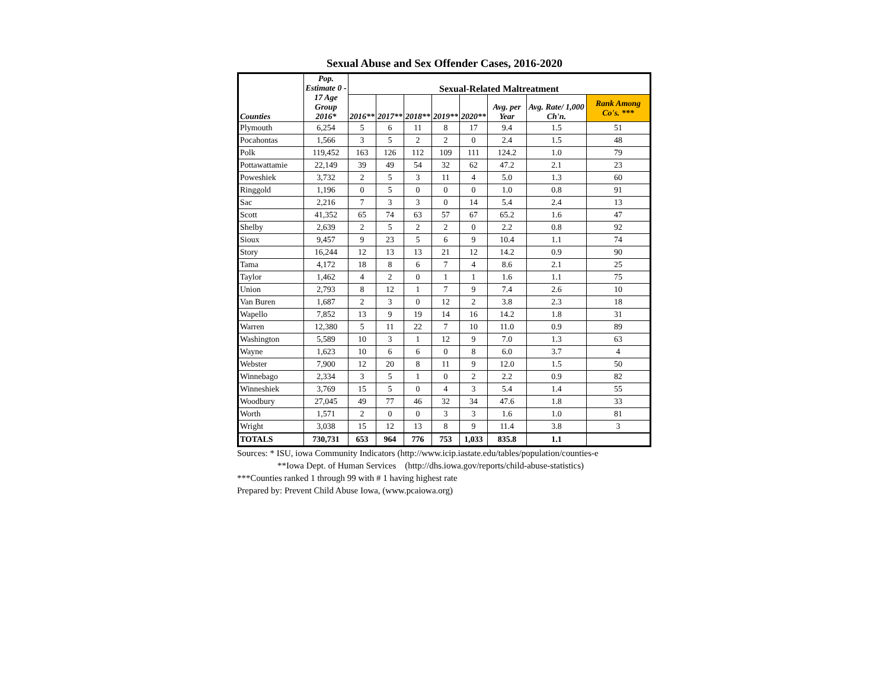Sexual Abuse and Sex Offender Cases, 2016-2020
| Counties | Pop. Estimate 0 - 17 Age Group 2016* | Sexual-Related Maltreatment | | | | | | | |
| --- | --- | --- | --- | --- | --- | --- | --- | --- | --- |
| | | 2016** | 2017** | 2018** | 2019** | 2020** | Avg. per Year | Avg. Rate/ 1,000 Ch'n. | Rank Among Co's. *** |
| Plymouth | 6,254 | 5 | 6 | 11 | 8 | 17 | 9.4 | 1.5 | 51 |
| Pocahontas | 1,566 | 3 | 5 | 2 | 2 | 0 | 2.4 | 1.5 | 48 |
| Polk | 119,452 | 163 | 126 | 112 | 109 | 111 | 124.2 | 1.0 | 79 |
| Pottawattamie | 22,149 | 39 | 49 | 54 | 32 | 62 | 47.2 | 2.1 | 23 |
| Poweshiek | 3,732 | 2 | 5 | 3 | 11 | 4 | 5.0 | 1.3 | 60 |
| Ringgold | 1,196 | 0 | 5 | 0 | 0 | 0 | 1.0 | 0.8 | 91 |
| Sac | 2,216 | 7 | 3 | 3 | 0 | 14 | 5.4 | 2.4 | 13 |
| Scott | 41,352 | 65 | 74 | 63 | 57 | 67 | 65.2 | 1.6 | 47 |
| Shelby | 2,639 | 2 | 5 | 2 | 2 | 0 | 2.2 | 0.8 | 92 |
| Sioux | 9,457 | 9 | 23 | 5 | 6 | 9 | 10.4 | 1.1 | 74 |
| Story | 16,244 | 12 | 13 | 13 | 21 | 12 | 14.2 | 0.9 | 90 |
| Tama | 4,172 | 18 | 8 | 6 | 7 | 4 | 8.6 | 2.1 | 25 |
| Taylor | 1,462 | 4 | 2 | 0 | 1 | 1 | 1.6 | 1.1 | 75 |
| Union | 2,793 | 8 | 12 | 1 | 7 | 9 | 7.4 | 2.6 | 10 |
| Van Buren | 1,687 | 2 | 3 | 0 | 12 | 2 | 3.8 | 2.3 | 18 |
| Wapello | 7,852 | 13 | 9 | 19 | 14 | 16 | 14.2 | 1.8 | 31 |
| Warren | 12,380 | 5 | 11 | 22 | 7 | 10 | 11.0 | 0.9 | 89 |
| Washington | 5,589 | 10 | 3 | 1 | 12 | 9 | 7.0 | 1.3 | 63 |
| Wayne | 1,623 | 10 | 6 | 6 | 0 | 8 | 6.0 | 3.7 | 4 |
| Webster | 7,900 | 12 | 20 | 8 | 11 | 9 | 12.0 | 1.5 | 50 |
| Winnebago | 2,334 | 3 | 5 | 1 | 0 | 2 | 2.2 | 0.9 | 82 |
| Winneshiek | 3,769 | 15 | 5 | 0 | 4 | 3 | 5.4 | 1.4 | 55 |
| Woodbury | 27,045 | 49 | 77 | 46 | 32 | 34 | 47.6 | 1.8 | 33 |
| Worth | 1,571 | 2 | 0 | 0 | 3 | 3 | 1.6 | 1.0 | 81 |
| Wright | 3,038 | 15 | 12 | 13 | 8 | 9 | 11.4 | 3.8 | 3 |
| TOTALS | 730,731 | 653 | 964 | 776 | 753 | 1,033 | 835.8 | 1.1 | |
Sources: * ISU, iowa Community Indicators (http://www.icip.iastate.edu/tables/population/counties-e
**Iowa Dept. of Human Services (http://dhs.iowa.gov/reports/child-abuse-statistics)
***Counties ranked 1 through 99 with # 1 having highest rate
Prepared by: Prevent Child Abuse Iowa, (www.pcaiowa.org)